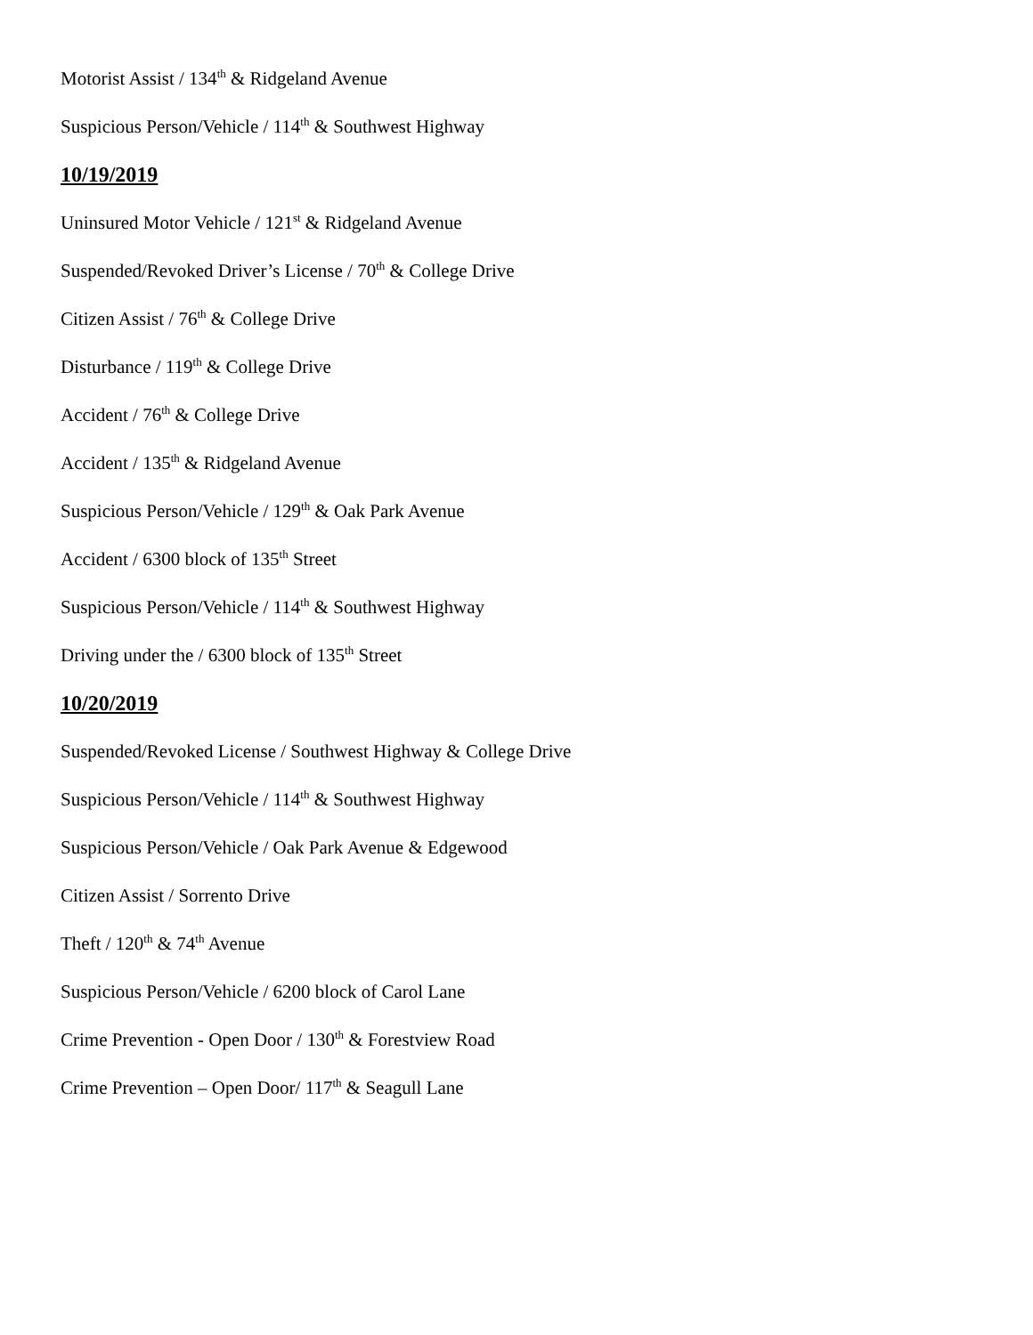Motorist Assist / 134<sup>th</sup> & Ridgeland Avenue
Suspicious Person/Vehicle / 114<sup>th</sup> & Southwest Highway
10/19/2019
Uninsured Motor Vehicle / 121<sup>st</sup> & Ridgeland Avenue
Suspended/Revoked Driver’s License / 70<sup>th</sup> & College Drive
Citizen Assist / 76<sup>th</sup> & College Drive
Disturbance / 119<sup>th</sup> & College Drive
Accident / 76<sup>th</sup> & College Drive
Accident / 135<sup>th</sup> & Ridgeland Avenue
Suspicious Person/Vehicle / 129<sup>th</sup> & Oak Park Avenue
Accident / 6300 block of 135<sup>th</sup> Street
Suspicious Person/Vehicle / 114<sup>th</sup> & Southwest Highway
Driving under the / 6300 block of 135<sup>th</sup> Street
10/20/2019
Suspended/Revoked License / Southwest Highway & College Drive
Suspicious Person/Vehicle / 114<sup>th</sup> & Southwest Highway
Suspicious Person/Vehicle / Oak Park Avenue & Edgewood
Citizen Assist / Sorrento Drive
Theft / 120<sup>th</sup> & 74<sup>th</sup> Avenue
Suspicious Person/Vehicle / 6200 block of Carol Lane
Crime Prevention - Open Door / 130<sup>th</sup> & Forestview Road
Crime Prevention – Open Door/ 117<sup>th</sup> & Seagull Lane